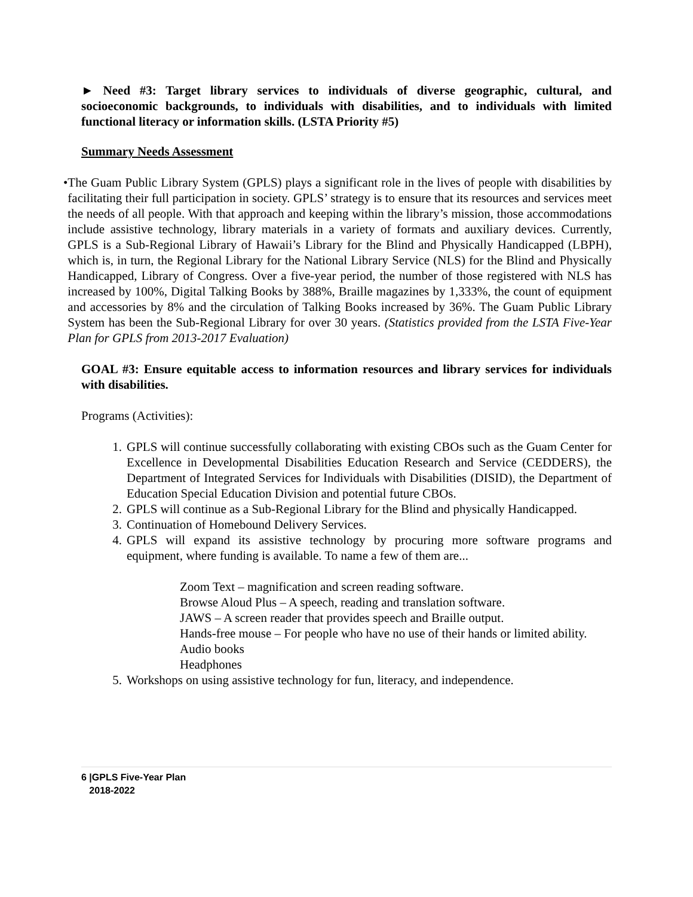► Need #3: Target library services to individuals of diverse geographic, cultural, and socioeconomic backgrounds, to individuals with disabilities, and to individuals with limited functional literacy or information skills. (LSTA Priority #5)
Summary Needs Assessment
• The Guam Public Library System (GPLS) plays a significant role in the lives of people with disabilities by facilitating their full participation in society. GPLS’ strategy is to ensure that its resources and services meet the needs of all people. With that approach and keeping within the library’s mission, those accommodations include assistive technology, library materials in a variety of formats and auxiliary devices. Currently, GPLS is a Sub-Regional Library of Hawaii’s Library for the Blind and Physically Handicapped (LBPH), which is, in turn, the Regional Library for the National Library Service (NLS) for the Blind and Physically Handicapped, Library of Congress. Over a five-year period, the number of those registered with NLS has increased by 100%, Digital Talking Books by 388%, Braille magazines by 1,333%, the count of equipment and accessories by 8% and the circulation of Talking Books increased by 36%. The Guam Public Library System has been the Sub-Regional Library for over 30 years. (Statistics provided from the LSTA Five-Year Plan for GPLS from 2013-2017 Evaluation)
GOAL #3: Ensure equitable access to information resources and library services for individuals with disabilities.
Programs (Activities):
1. GPLS will continue successfully collaborating with existing CBOs such as the Guam Center for Excellence in Developmental Disabilities Education Research and Service (CEDDERS), the Department of Integrated Services for Individuals with Disabilities (DISID), the Department of Education Special Education Division and potential future CBOs.
2. GPLS will continue as a Sub-Regional Library for the Blind and physically Handicapped.
3. Continuation of Homebound Delivery Services.
4. GPLS will expand its assistive technology by procuring more software programs and equipment, where funding is available. To name a few of them are...
Zoom Text – magnification and screen reading software.
Browse Aloud Plus – A speech, reading and translation software.
JAWS – A screen reader that provides speech and Braille output.
Hands-free mouse – For people who have no use of their hands or limited ability.
Audio books
Headphones
5. Workshops on using assistive technology for fun, literacy, and independence.
6 |GPLS Five-Year Plan
2018-2022